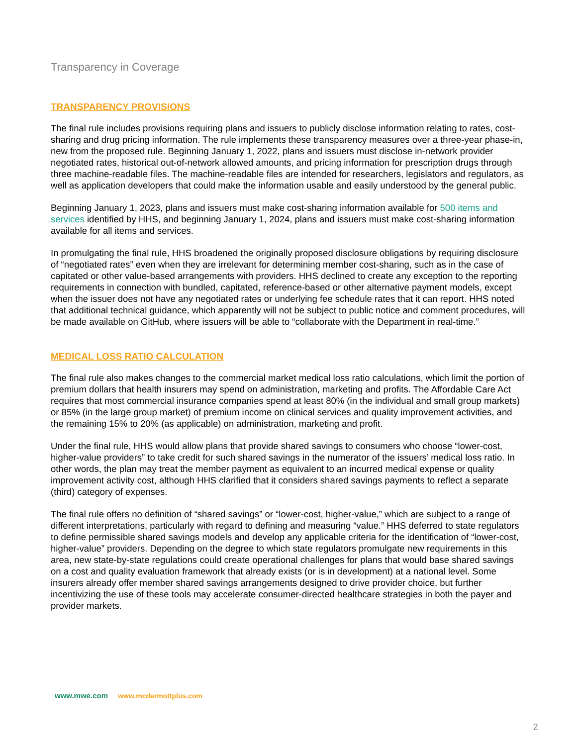Transparency in Coverage
TRANSPARENCY PROVISIONS
The final rule includes provisions requiring plans and issuers to publicly disclose information relating to rates, cost-sharing and drug pricing information. The rule implements these transparency measures over a three-year phase-in, new from the proposed rule. Beginning January 1, 2022, plans and issuers must disclose in-network provider negotiated rates, historical out-of-network allowed amounts, and pricing information for prescription drugs through three machine-readable files. The machine-readable files are intended for researchers, legislators and regulators, as well as application developers that could make the information usable and easily understood by the general public.
Beginning January 1, 2023, plans and issuers must make cost-sharing information available for 500 items and services identified by HHS, and beginning January 1, 2024, plans and issuers must make cost-sharing information available for all items and services.
In promulgating the final rule, HHS broadened the originally proposed disclosure obligations by requiring disclosure of “negotiated rates” even when they are irrelevant for determining member cost-sharing, such as in the case of capitated or other value-based arrangements with providers. HHS declined to create any exception to the reporting requirements in connection with bundled, capitated, reference-based or other alternative payment models, except when the issuer does not have any negotiated rates or underlying fee schedule rates that it can report. HHS noted that additional technical guidance, which apparently will not be subject to public notice and comment procedures, will be made available on GitHub, where issuers will be able to “collaborate with the Department in real-time.”
MEDICAL LOSS RATIO CALCULATION
The final rule also makes changes to the commercial market medical loss ratio calculations, which limit the portion of premium dollars that health insurers may spend on administration, marketing and profits. The Affordable Care Act requires that most commercial insurance companies spend at least 80% (in the individual and small group markets) or 85% (in the large group market) of premium income on clinical services and quality improvement activities, and the remaining 15% to 20% (as applicable) on administration, marketing and profit.
Under the final rule, HHS would allow plans that provide shared savings to consumers who choose “lower-cost, higher-value providers” to take credit for such shared savings in the numerator of the issuers’ medical loss ratio. In other words, the plan may treat the member payment as equivalent to an incurred medical expense or quality improvement activity cost, although HHS clarified that it considers shared savings payments to reflect a separate (third) category of expenses.
The final rule offers no definition of “shared savings” or “lower-cost, higher-value,” which are subject to a range of different interpretations, particularly with regard to defining and measuring “value.” HHS deferred to state regulators to define permissible shared savings models and develop any applicable criteria for the identification of “lower-cost, higher-value” providers. Depending on the degree to which state regulators promulgate new requirements in this area, new state-by-state regulations could create operational challenges for plans that would base shared savings on a cost and quality evaluation framework that already exists (or is in development) at a national level. Some insurers already offer member shared savings arrangements designed to drive provider choice, but further incentivizing the use of these tools may accelerate consumer-directed healthcare strategies in both the payer and provider markets.
www.mwe.com www.mcdermottplus.com
2